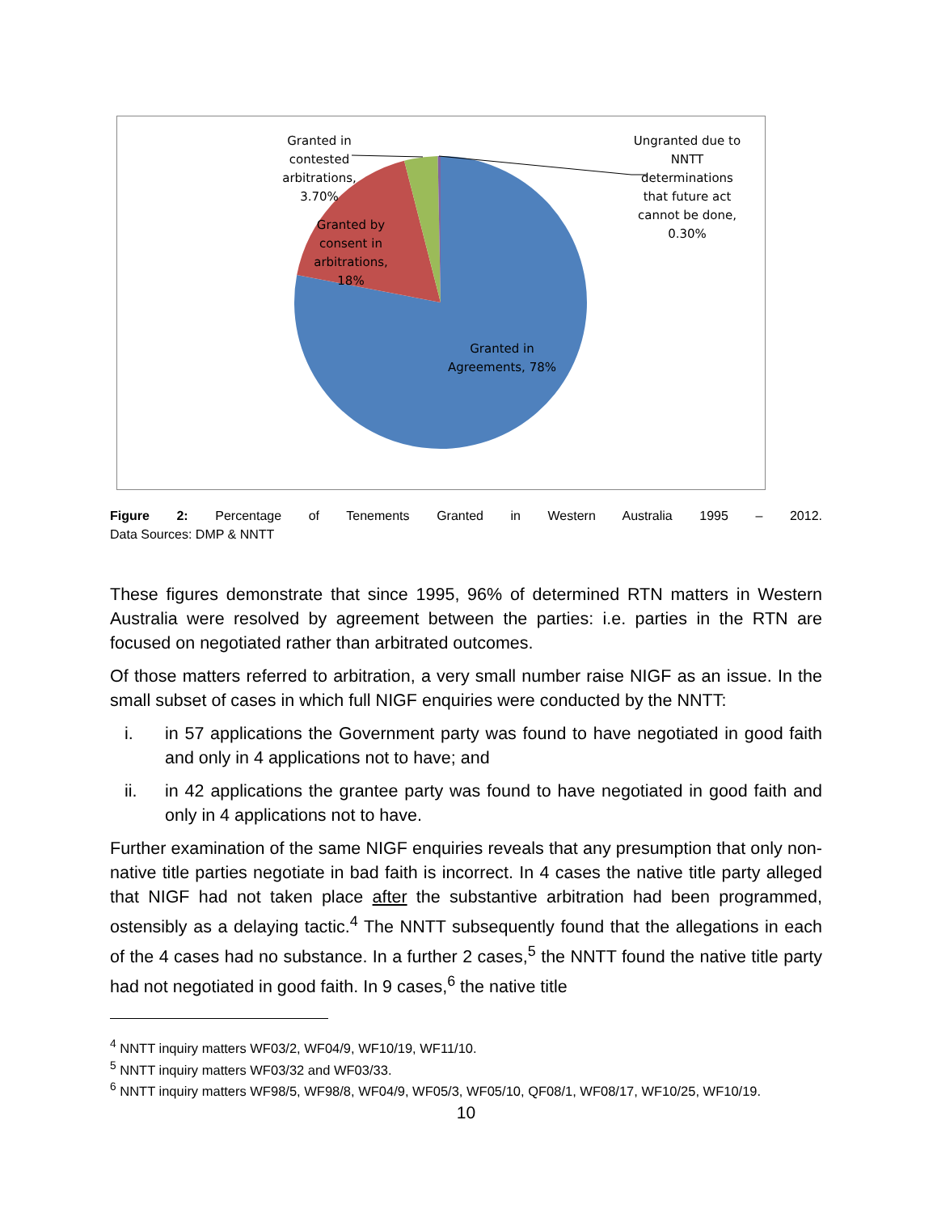Granted in
contested
arbitrations,
3.70%
Ungranted due to
NNTT
determinations
that future act
cannot be done,
0.30%
Granted by
consent in
arbitrations,
18%
Granted in
Agreements, 78%
Figure 2: Percentage of Tenements Granted in Western Australia 1995 – 2012.
Data Sources: DMP & NNTT
These figures demonstrate that since 1995, 96% of determined RTN matters in Western Australia were resolved by agreement between the parties: i.e. parties in the RTN are focused on negotiated rather than arbitrated outcomes.
Of those matters referred to arbitration, a very small number raise NIGF as an issue. In the small subset of cases in which full NIGF enquiries were conducted by the NNTT:
i. in 57 applications the Government party was found to have negotiated in good faith and only in 4 applications not to have; and
ii. in 42 applications the grantee party was found to have negotiated in good faith and only in 4 applications not to have.
Further examination of the same NIGF enquiries reveals that any presumption that only non-native title parties negotiate in bad faith is incorrect. In 4 cases the native title party alleged that NIGF had not taken place after the substantive arbitration had been programmed, ostensibly as a delaying tactic.<sup>4</sup> The NNTT subsequently found that the allegations in each of the 4 cases had no substance. In a further 2 cases,<sup>5</sup> the NNTT found the native title party had not negotiated in good faith. In 9 cases,<sup>6</sup> the native title
<sup>4</sup> NNTT inquiry matters WF03/2, WF04/9, WF10/19, WF11/10.
<sup>5</sup> NNTT inquiry matters WF03/32 and WF03/33.
<sup>6</sup> NNTT inquiry matters WF98/5, WF98/8, WF04/9, WF05/3, WF05/10, QF08/1, WF08/17, WF10/25, WF10/19.
10